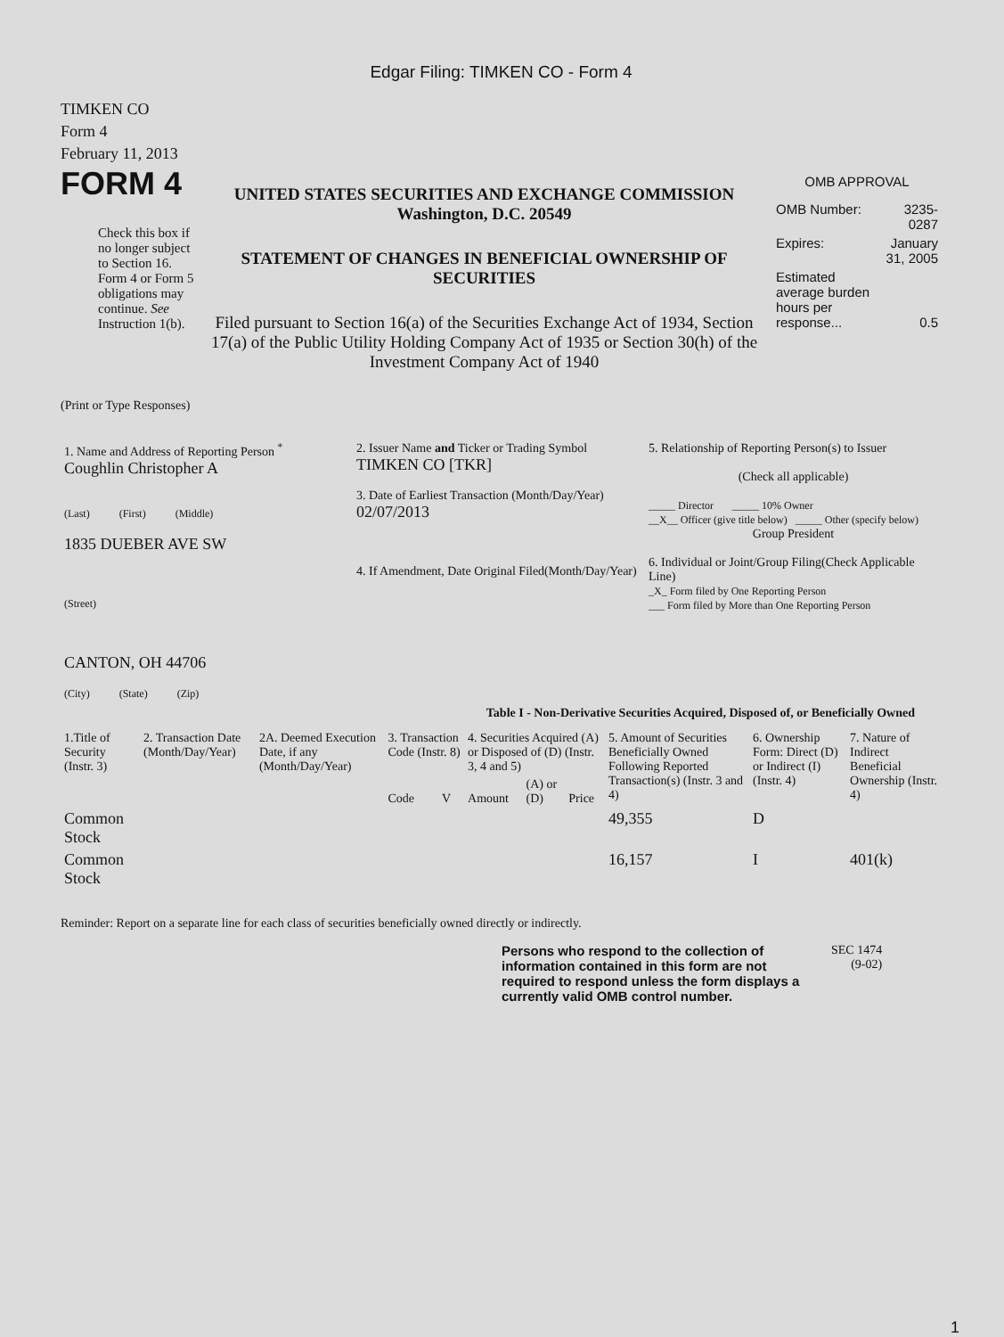Edgar Filing: TIMKEN CO - Form 4
TIMKEN CO
Form 4
February 11, 2013
FORM 4
Check this box if no longer subject to Section 16. Form 4 or Form 5 obligations may continue. See Instruction 1(b).
UNITED STATES SECURITIES AND EXCHANGE COMMISSION
Washington, D.C. 20549
STATEMENT OF CHANGES IN BENEFICIAL OWNERSHIP OF SECURITIES
Filed pursuant to Section 16(a) of the Securities Exchange Act of 1934, Section 17(a) of the Public Utility Holding Company Act of 1935 or Section 30(h) of the Investment Company Act of 1940
OMB APPROVAL
| OMB Number: | 3235-0287 |
| Expires: | January 31, 2005 |
| Estimated average burden hours per response... | 0.5 |
(Print or Type Responses)
| 1. Name and Address of Reporting Person <sup>*</sup> Coughlin Christopher A (Last) (First) (Middle) 1835 DUEBER AVE SW (Street) CANTON, OH 44706 (City) (State) (Zip) | 2. Issuer Name and Ticker or Trading Symbol TIMKEN CO [TKR] 3. Date of Earliest Transaction (Month/Day/Year) 02/07/2013 4. If Amendment, Date Original Filed(Month/Day/Year) | 5. Relationship of Reporting Person(s) to Issuer (Check all applicable) _____ Director _____ 10% Owner __X__ Officer (give title below) _____ Other (specify below) Group President 6. Individual or Joint/Group Filing(Check Applicable Line) _X_ Form filed by One Reporting Person ___ Form filed by More than One Reporting Person |
Table I - Non-Derivative Securities Acquired, Disposed of, or Beneficially Owned
| 1.Title of Security (Instr. 3) | 2. Transaction Date (Month/Day/Year) | 2A. Deemed Execution Date, if any (Month/Day/Year) | 3. Transaction Code (Instr. 8) | | 4. Securities Acquired (A) or Disposed of (D) (Instr. 3, 4 and 5) | | | 5. Amount of Securities Beneficially Owned Following Reported Transaction(s) (Instr. 3 and 4) | 6. Ownership Form: Direct (D) or Indirect (I) (Instr. 4) | 7. Nature of Indirect Beneficial Ownership (Instr. 4) |
| --- | --- | --- | --- | --- | --- | --- | --- | --- | --- | --- |
| | | | Code | V | Amount | (A) or (D) | Price | | | |
| Common Stock | | | | | | | | 49,355 | D | |
| Common Stock | | | | | | | | 16,157 | I | 401(k) |
Reminder: Report on a separate line for each class of securities beneficially owned directly or indirectly.
Persons who respond to the collection of information contained in this form are not required to respond unless the form displays a currently valid OMB control number.
SEC 1474
(9-02)
1